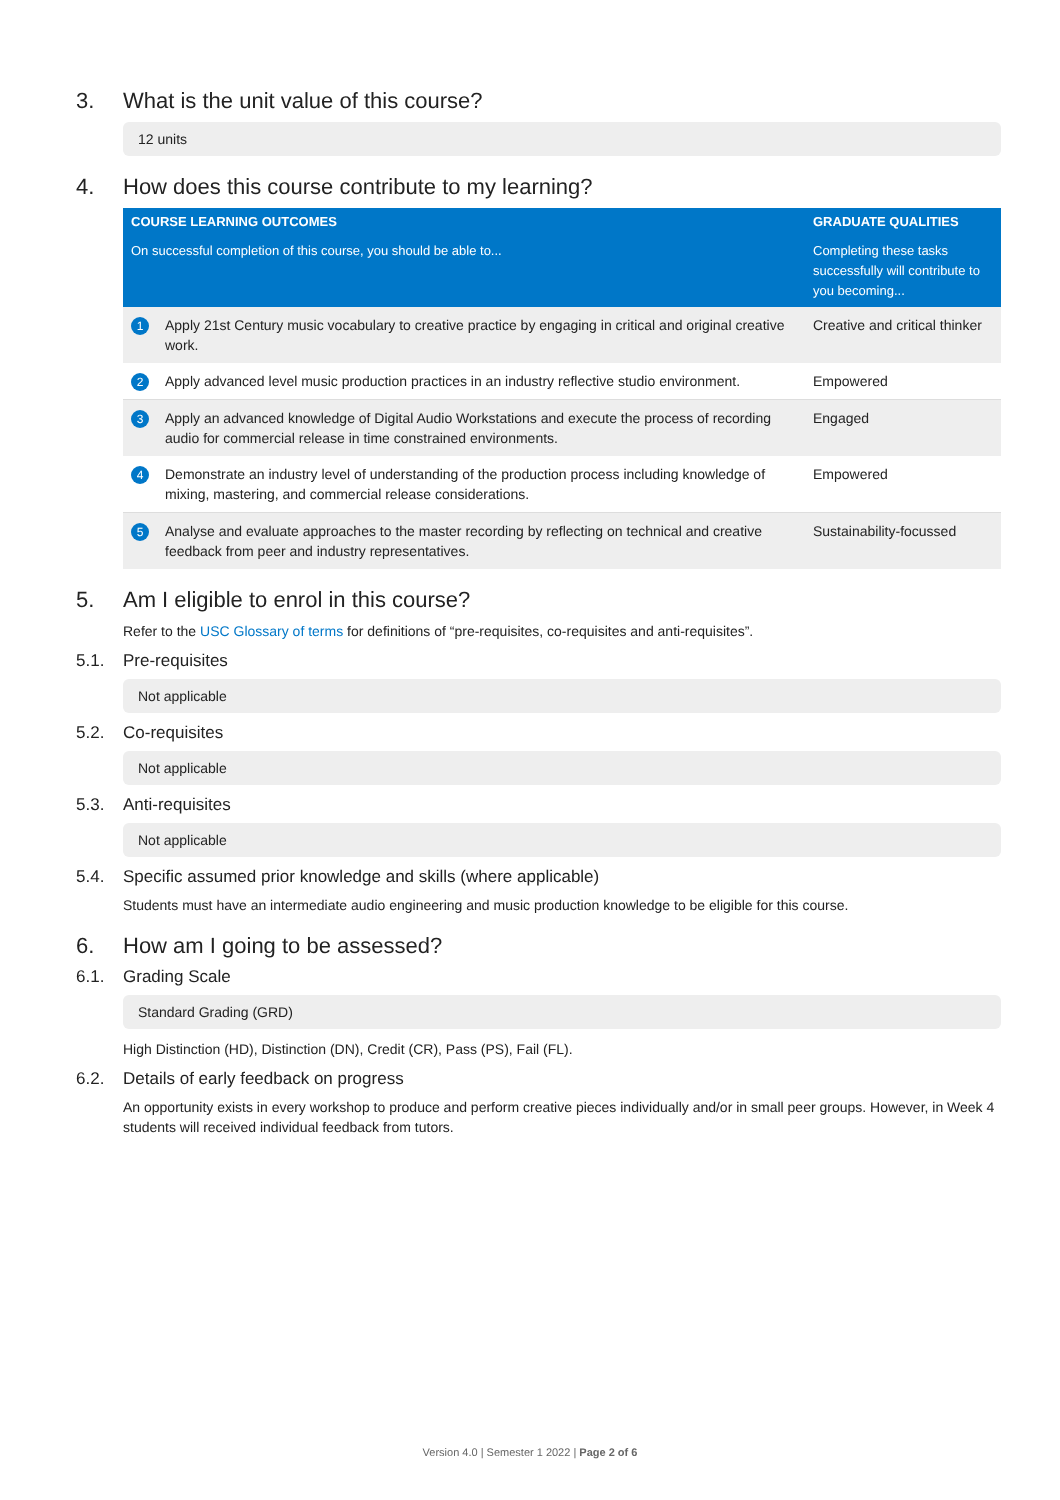3. What is the unit value of this course?
12 units
4. How does this course contribute to my learning?
| COURSE LEARNING OUTCOMES | | GRADUATE QUALITIES |
| --- | --- | --- |
| On successful completion of this course, you should be able to... | | Completing these tasks successfully will contribute to you becoming... |
| 1 | Apply 21st Century music vocabulary to creative practice by engaging in critical and original creative work. | Creative and critical thinker |
| 2 | Apply advanced level music production practices in an industry reflective studio environment. | Empowered |
| 3 | Apply an advanced knowledge of Digital Audio Workstations and execute the process of recording audio for commercial release in time constrained environments. | Engaged |
| 4 | Demonstrate an industry level of understanding of the production process including knowledge of mixing, mastering, and commercial release considerations. | Empowered |
| 5 | Analyse and evaluate approaches to the master recording by reflecting on technical and creative feedback from peer and industry representatives. | Sustainability-focussed |
5. Am I eligible to enrol in this course?
Refer to the USC Glossary of terms for definitions of “pre-requisites, co-requisites and anti-requisites”.
5.1. Pre-requisites
Not applicable
5.2. Co-requisites
Not applicable
5.3. Anti-requisites
Not applicable
5.4. Specific assumed prior knowledge and skills (where applicable)
Students must have an intermediate audio engineering and music production knowledge to be eligible for this course.
6. How am I going to be assessed?
6.1. Grading Scale
Standard Grading (GRD)
High Distinction (HD), Distinction (DN), Credit (CR), Pass (PS), Fail (FL).
6.2. Details of early feedback on progress
An opportunity exists in every workshop to produce and perform creative pieces individually and/or in small peer groups. However, in Week 4 students will received individual feedback from tutors.
Version 4.0 | Semester 1 2022 | Page 2 of 6